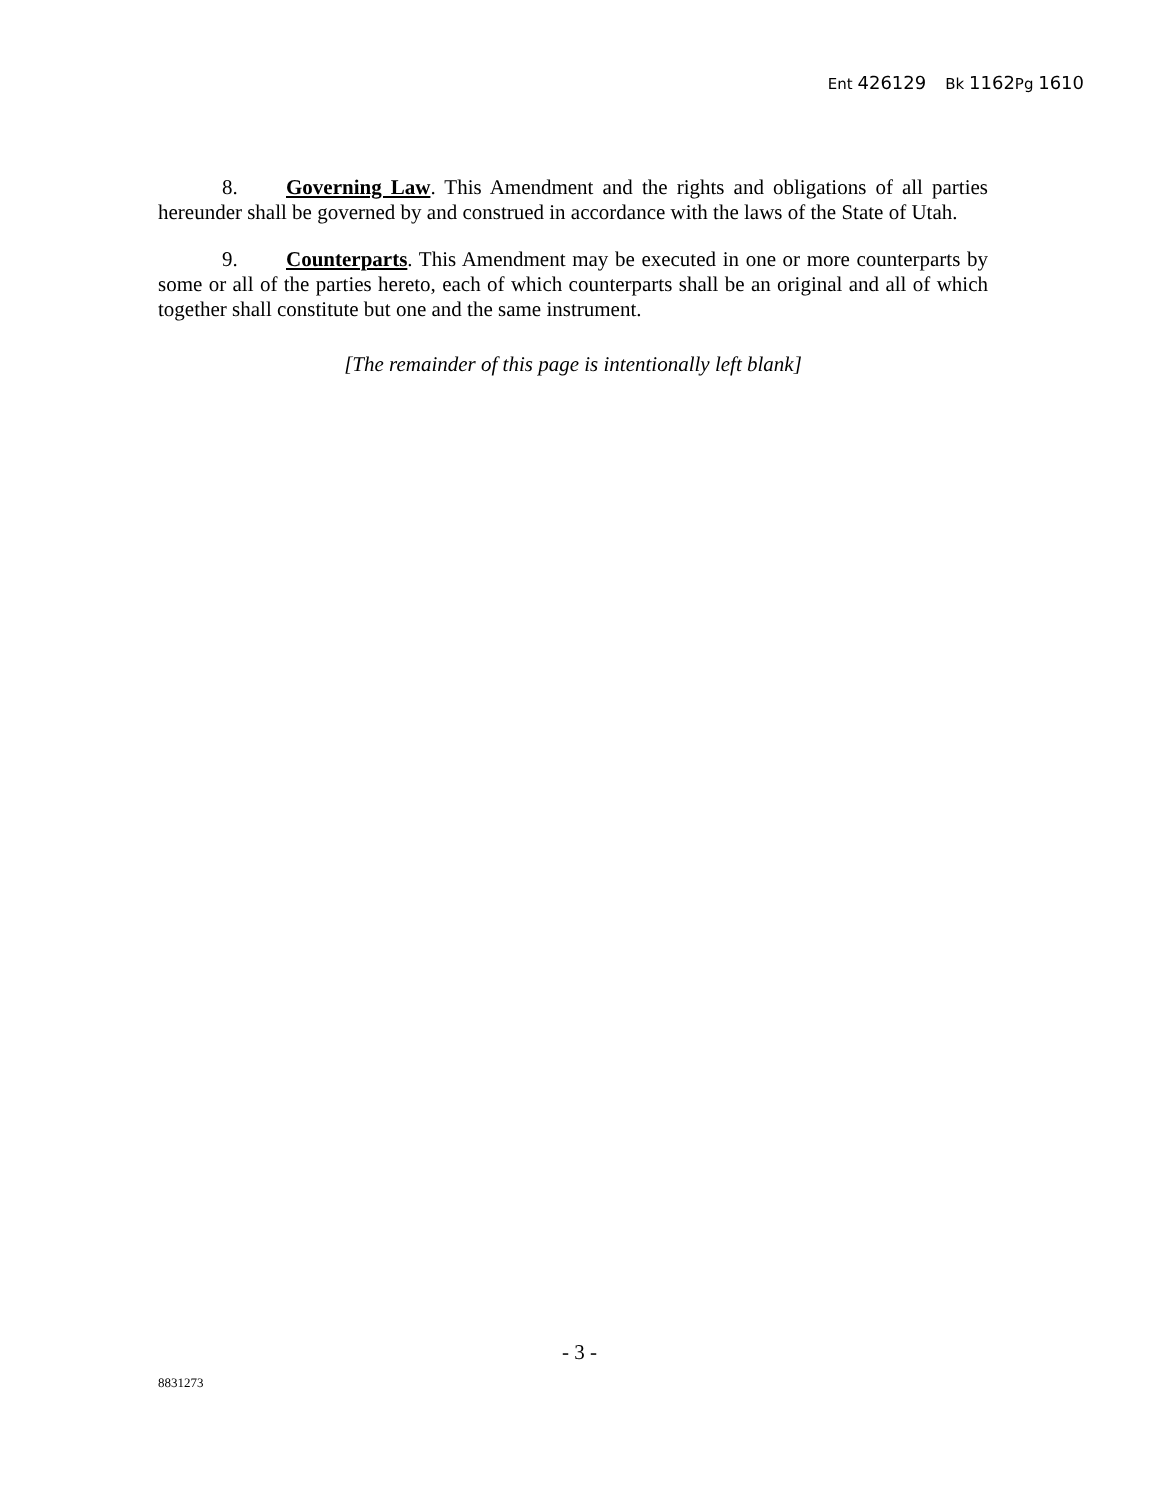Ent 426129 Bk 1162 Pg 1610
8. Governing Law. This Amendment and the rights and obligations of all parties hereunder shall be governed by and construed in accordance with the laws of the State of Utah.
9. Counterparts. This Amendment may be executed in one or more counterparts by some or all of the parties hereto, each of which counterparts shall be an original and all of which together shall constitute but one and the same instrument.
[The remainder of this page is intentionally left blank]
- 3 -
8831273